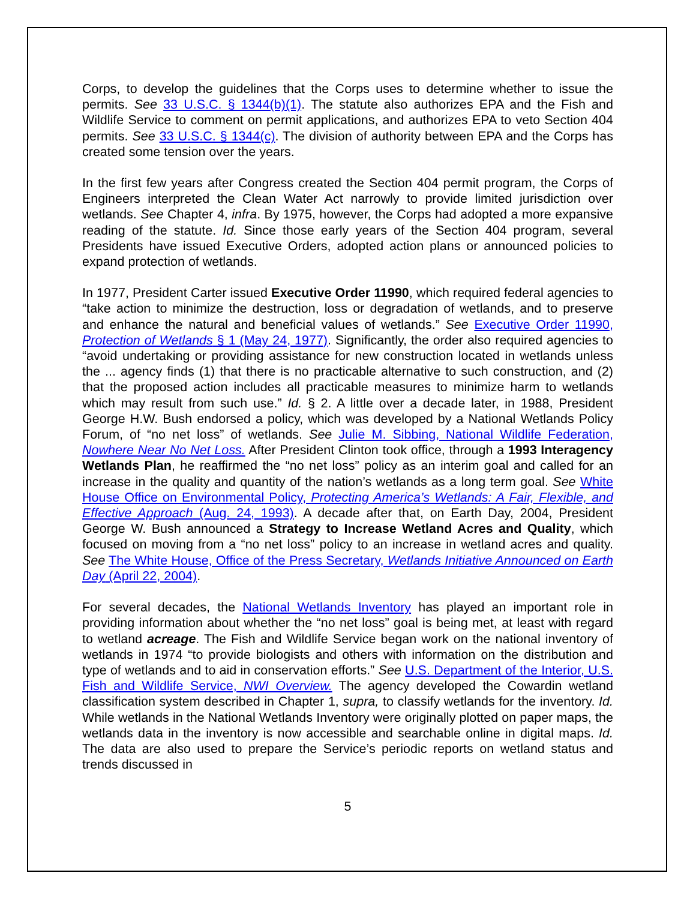Corps, to develop the guidelines that the Corps uses to determine whether to issue the permits. See 33 U.S.C. § 1344(b)(1). The statute also authorizes EPA and the Fish and Wildlife Service to comment on permit applications, and authorizes EPA to veto Section 404 permits. See 33 U.S.C. § 1344(c). The division of authority between EPA and the Corps has created some tension over the years.
In the first few years after Congress created the Section 404 permit program, the Corps of Engineers interpreted the Clean Water Act narrowly to provide limited jurisdiction over wetlands. See Chapter 4, infra. By 1975, however, the Corps had adopted a more expansive reading of the statute. Id. Since those early years of the Section 404 program, several Presidents have issued Executive Orders, adopted action plans or announced policies to expand protection of wetlands.
In 1977, President Carter issued Executive Order 11990, which required federal agencies to “take action to minimize the destruction, loss or degradation of wetlands, and to preserve and enhance the natural and beneficial values of wetlands.” See Executive Order 11990, Protection of Wetlands § 1 (May 24, 1977). Significantly, the order also required agencies to “avoid undertaking or providing assistance for new construction located in wetlands unless the ... agency finds (1) that there is no practicable alternative to such construction, and (2) that the proposed action includes all practicable measures to minimize harm to wetlands which may result from such use.” Id. § 2. A little over a decade later, in 1988, President George H.W. Bush endorsed a policy, which was developed by a National Wetlands Policy Forum, of “no net loss” of wetlands. See Julie M. Sibbing, National Wildlife Federation, Nowhere Near No Net Loss. After President Clinton took office, through a 1993 Interagency Wetlands Plan, he reaffirmed the “no net loss” policy as an interim goal and called for an increase in the quality and quantity of the nation’s wetlands as a long term goal. See White House Office on Environmental Policy, Protecting America’s Wetlands: A Fair, Flexible, and Effective Approach (Aug. 24, 1993). A decade after that, on Earth Day, 2004, President George W. Bush announced a Strategy to Increase Wetland Acres and Quality, which focused on moving from a “no net loss” policy to an increase in wetland acres and quality. See The White House, Office of the Press Secretary, Wetlands Initiative Announced on Earth Day (April 22, 2004).
For several decades, the National Wetlands Inventory has played an important role in providing information about whether the “no net loss” goal is being met, at least with regard to wetland acreage. The Fish and Wildlife Service began work on the national inventory of wetlands in 1974 “to provide biologists and others with information on the distribution and type of wetlands and to aid in conservation efforts.” See U.S. Department of the Interior, U.S. Fish and Wildlife Service, NWI Overview. The agency developed the Cowardin wetland classification system described in Chapter 1, supra, to classify wetlands for the inventory. Id. While wetlands in the National Wetlands Inventory were originally plotted on paper maps, the wetlands data in the inventory is now accessible and searchable online in digital maps. Id. The data are also used to prepare the Service’s periodic reports on wetland status and trends discussed in
5